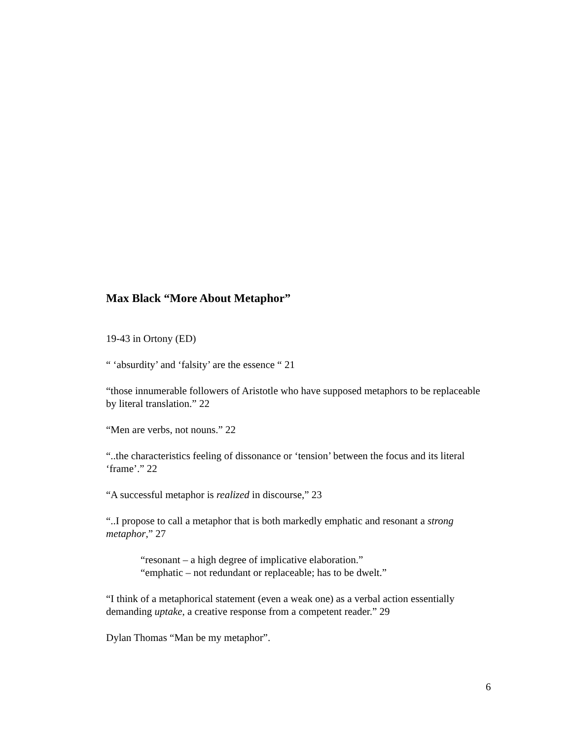Max Black “More About Metaphor”
19-43 in Ortony (ED)
“ ‘absurdity’ and ‘falsity’ are the essence “ 21
“those innumerable followers of Aristotle who have supposed metaphors to be replaceable by literal translation.” 22
“Men are verbs, not nouns.” 22
“..the characteristics feeling of dissonance or ‘tension’ between the focus and its literal ‘frame’.” 22
“A successful metaphor is realized in discourse,” 23
“..I propose to call a metaphor that is both markedly emphatic and resonant a strong metaphor,” 27
“resonant – a high degree of implicative elaboration.”
“emphatic – not redundant or replaceable; has to be dwelt.”
“I think of a metaphorical statement (even a weak one) as a verbal action essentially demanding uptake, a creative response from a competent reader.” 29
Dylan Thomas “Man be my metaphor”.
6